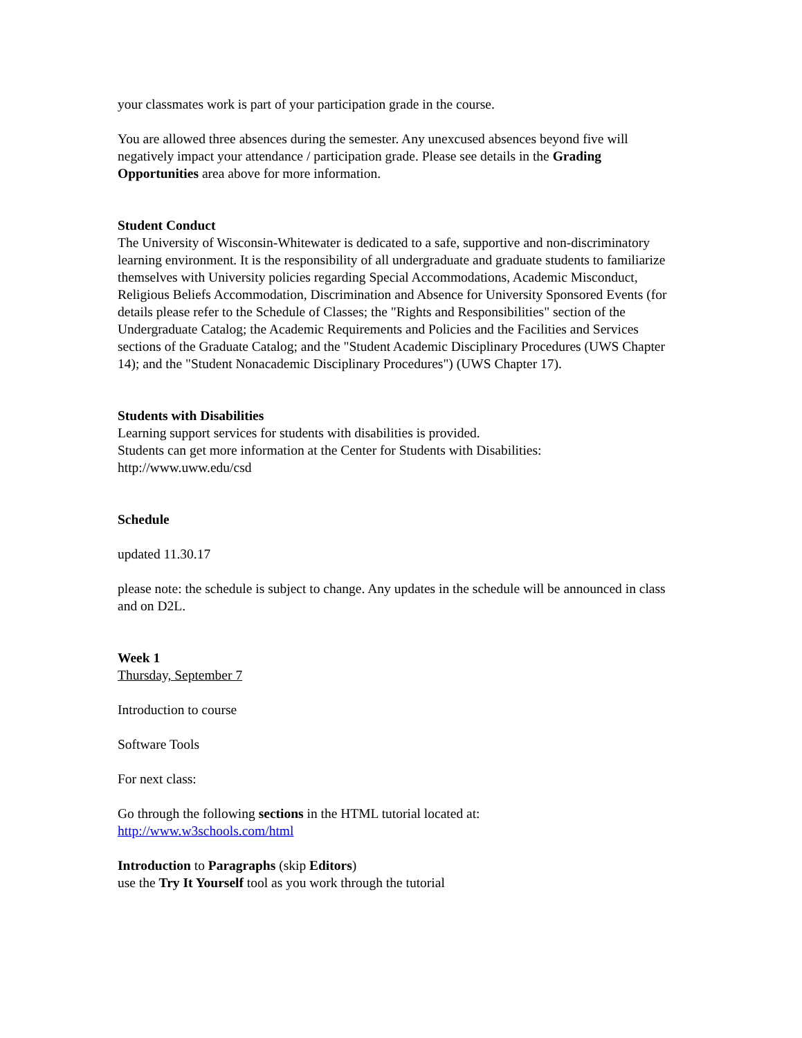your classmates work is part of your participation grade in the course.
You are allowed three absences during the semester. Any unexcused absences beyond five will negatively impact your attendance / participation grade. Please see details in the Grading Opportunities area above for more information.
Student Conduct
The University of Wisconsin-Whitewater is dedicated to a safe, supportive and non-discriminatory learning environment. It is the responsibility of all undergraduate and graduate students to familiarize themselves with University policies regarding Special Accommodations, Academic Misconduct, Religious Beliefs Accommodation, Discrimination and Absence for University Sponsored Events (for details please refer to the Schedule of Classes; the "Rights and Responsibilities" section of the Undergraduate Catalog; the Academic Requirements and Policies and the Facilities and Services sections of the Graduate Catalog; and the "Student Academic Disciplinary Procedures (UWS Chapter 14); and the "Student Nonacademic Disciplinary Procedures") (UWS Chapter 17).
Students with Disabilities
Learning support services for students with disabilities is provided.
Students can get more information at the Center for Students with Disabilities:
http://www.uww.edu/csd
Schedule
updated 11.30.17
please note: the schedule is subject to change. Any updates in the schedule will be announced in class and on D2L.
Week 1
Thursday, September 7
Introduction to course
Software Tools
For next class:
Go through the following sections in the HTML tutorial located at:
http://www.w3schools.com/html
Introduction to Paragraphs (skip Editors)
use the Try It Yourself tool as you work through the tutorial